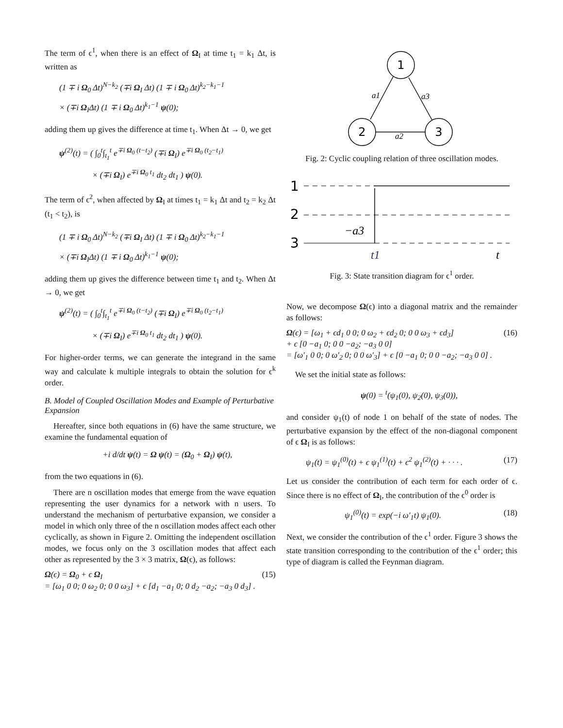The term of ϵ<sup>1</sup>, when there is an effect of Ω<sub>I</sub> at time t<sub>1</sub> = k<sub>1</sub> Δt, is written as
(1 ∓ i Ω<sub>0</sub> Δt)<sup>N−k<sub>2</sub></sup> (∓i Ω<sub>I</sub> Δt) (1 ∓ i Ω<sub>0</sub> Δt)<sup>k<sub>2</sub>−k<sub>1</sub>−1</sup>
× (∓i Ω<sub>I</sub>Δt) (1 ∓ i Ω<sub>0</sub> Δt)<sup>k<sub>1</sub>−1</sup> ψ(0);
adding them up gives the difference at time t<sub>1</sub>. When Δt → 0, we get
ψ<sup>(2)</sup>(t) = ( ∫<sub>0</sub><sup>t</sup>∫<sub>t<sub>1</sub></sub><sup>t</sup> e<sup>∓i Ω<sub>0</sub> (t−t<sub>2</sub>)</sup> (∓i Ω<sub>I</sub>) e<sup>∓i Ω<sub>0</sub> (t<sub>2</sub>−t<sub>1</sub>)</sup>
× (∓i Ω<sub>I</sub>) e<sup>∓i Ω<sub>0</sub> t<sub>1</sub></sup> dt<sub>2</sub> dt<sub>1</sub> ) ψ(0).
The term of ϵ<sup>2</sup>, when affected by Ω<sub>I</sub> at times t<sub>1</sub> = k<sub>1</sub> Δt and t<sub>2</sub> = k<sub>2</sub> Δt (t<sub>1</sub> < t<sub>2</sub>), is
(1 ∓ i Ω<sub>0</sub> Δt)<sup>N−k<sub>2</sub></sup> (∓i Ω<sub>I</sub> Δt) (1 ∓ i Ω<sub>0</sub> Δt)<sup>k<sub>2</sub>−k<sub>1</sub>−1</sup>
× (∓i Ω<sub>I</sub>Δt) (1 ∓ i Ω<sub>0</sub> Δt)<sup>k<sub>1</sub>−1</sup> ψ(0);
adding them up gives the difference between time t<sub>1</sub> and t<sub>2</sub>. When Δt → 0, we get
ψ<sup>(2)</sup>(t) = ( ∫<sub>0</sub><sup>t</sup>∫<sub>t<sub>1</sub></sub><sup>t</sup> e<sup>∓i Ω<sub>0</sub> (t−t<sub>2</sub>)</sup> (∓i Ω<sub>I</sub>) e<sup>∓i Ω<sub>0</sub> (t<sub>2</sub>−t<sub>1</sub>)</sup>
× (∓i Ω<sub>I</sub>) e<sup>∓i Ω<sub>0</sub> t<sub>1</sub></sup> dt<sub>2</sub> dt<sub>1</sub> ) ψ(0).
For higher-order terms, we can generate the integrand in the same way and calculate k multiple integrals to obtain the solution for ϵ<sup>k</sup> order.
B. Model of Coupled Oscillation Modes and Example of Perturbative Expansion
Hereafter, since both equations in (6) have the same structure, we examine the fundamental equation of
+i d/dt ψ(t) = Ω ψ(t) = (Ω<sub>0</sub> + Ω<sub>I</sub>) ψ(t),
from the two equations in (6).
There are n oscillation modes that emerge from the wave equation representing the user dynamics for a network with n users. To understand the mechanism of perturbative expansion, we consider a model in which only three of the n oscillation modes affect each other cyclically, as shown in Figure 2. Omitting the independent oscillation modes, we focus only on the 3 oscillation modes that affect each other as represented by the 3 × 3 matrix, Ω(ϵ), as follows:
Ω(ϵ) = Ω<sub>0</sub> + ϵ Ω<sub>I</sub>
= [ω<sub>1</sub> 0 0; 0 ω<sub>2</sub> 0; 0 0 ω<sub>3</sub>] + ϵ [d<sub>1</sub> −a<sub>1</sub> 0; 0 d<sub>2</sub> −a<sub>2</sub>; −a<sub>3</sub> 0 d<sub>3</sub>] . (15)
1
2
3
a1
a3
a2
Fig. 2: Cyclic coupling relation of three oscillation modes.
1
2
3
−a3
t1
t
Fig. 3: State transition diagram for ϵ<sup>1</sup> order.
Now, we decompose Ω(ϵ) into a diagonal matrix and the remainder as follows:
Ω(ϵ) = [ω<sub>1</sub> + ϵd<sub>1</sub> 0 0; 0 ω<sub>2</sub> + ϵd<sub>2</sub> 0; 0 0 ω<sub>3</sub> + ϵd<sub>3</sub>]
+ ϵ [0 −a<sub>1</sub> 0; 0 0 −a<sub>2</sub>; −a<sub>3</sub> 0 0]
= [ω′<sub>1</sub> 0 0; 0 ω′<sub>2</sub> 0; 0 0 ω′<sub>3</sub>] + ϵ [0 −a<sub>1</sub> 0; 0 0 −a<sub>2</sub>; −a<sub>3</sub> 0 0] . (16)
We set the initial state as follows:
ψ(0) = <sup>t</sup>(ψ<sub>1</sub>(0), ψ<sub>2</sub>(0), ψ<sub>3</sub>(0)),
and consider ψ<sub>1</sub>(t) of node 1 on behalf of the state of nodes. The perturbative expansion by the effect of the non-diagonal component of ϵ Ω<sub>I</sub> is as follows:
ψ<sub>1</sub>(t) = ψ<sub>1</sub><sup>(0)</sup>(t) + ϵ ψ<sub>1</sub><sup>(1)</sup>(t) + ϵ<sup>2</sup> ψ<sub>1</sub><sup>(2)</sup>(t) + · · · . (17)
Let us consider the contribution of each term for each order of ϵ. Since there is no effect of Ω<sub>I</sub>, the contribution of the ϵ<sup>0</sup> order is
ψ<sub>1</sub><sup>(0)</sup>(t) = exp(−i ω′<sub>1</sub>t) ψ<sub>1</sub>(0). (18)
Next, we consider the contribution of the ϵ<sup>1</sup> order. Figure 3 shows the state transition corresponding to the contribution of the ϵ<sup>1</sup> order; this type of diagram is called the Feynman diagram.